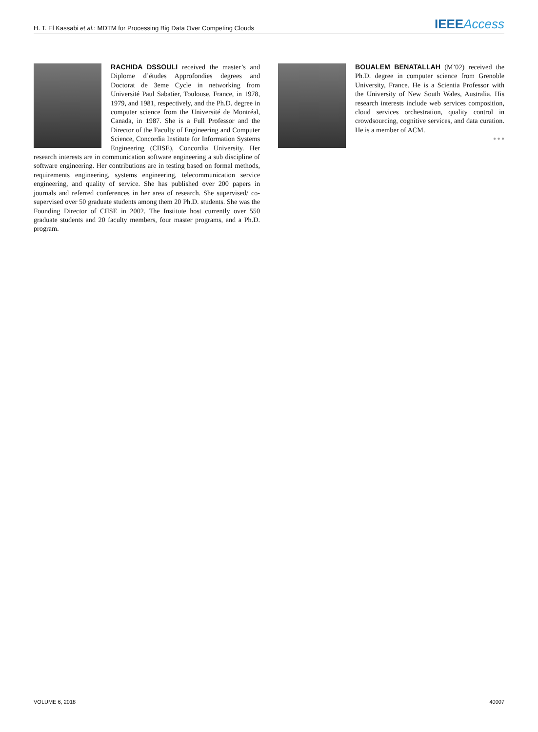H. T. El Kassabi et al.: MDTM for Processing Big Data Over Competing Clouds IEEE Access
RACHIDA DSSOULI received the master’s and Diplome d’études Approfondies degrees and Doctorat de 3eme Cycle in networking from Université Paul Sabatier, Toulouse, France, in 1978, 1979, and 1981, respectively, and the Ph.D. degree in computer science from the Université de Montréal, Canada, in 1987. She is a Full Professor and the Director of the Faculty of Engineering and Computer Science, Concordia Institute for Information Systems Engineering (CIISE), Concordia University. Her research interests are in communication software engineering a sub discipline of software engineering. Her contributions are in testing based on formal methods, requirements engineering, systems engineering, telecommunication service engineering, and quality of service. She has published over 200 papers in journals and referred conferences in her area of research. She supervised/ co-supervised over 50 graduate students among them 20 Ph.D. students. She was the Founding Director of CIISE in 2002. The Institute host currently over 550 graduate students and 20 faculty members, four master programs, and a Ph.D. program.
BOUALEM BENATALLAH (M’02) received the Ph.D. degree in computer science from Grenoble University, France. He is a Scientia Professor with the University of New South Wales, Australia. His research interests include web services composition, cloud services orchestration, quality control in crowdsourcing, cognitive services, and data curation. He is a member of ACM.
● ● ●
VOLUME 6, 2018 40007